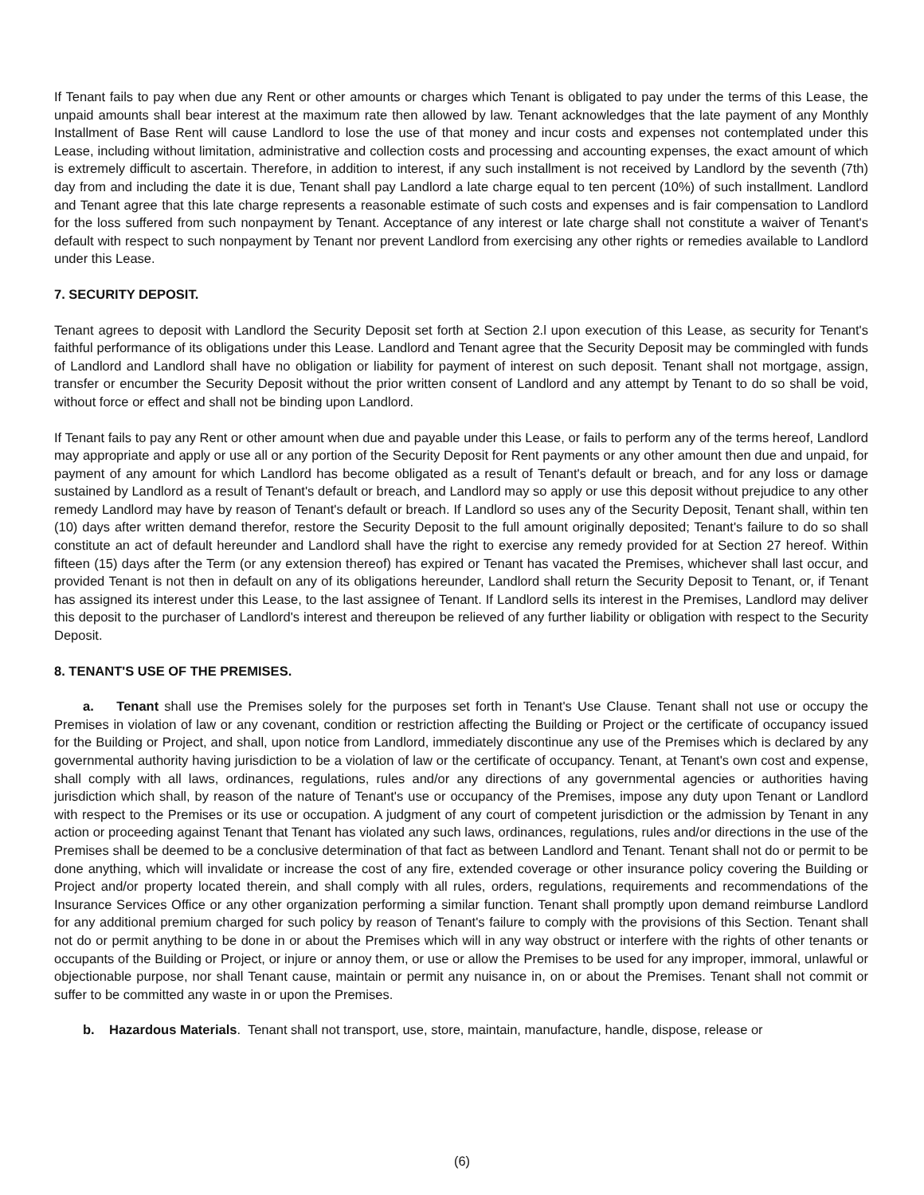If Tenant fails to pay when due any Rent or other amounts or charges which Tenant is obligated to pay under the terms of this Lease, the unpaid amounts shall bear interest at the maximum rate then allowed by law. Tenant acknowledges that the late payment of any Monthly Installment of Base Rent will cause Landlord to lose the use of that money and incur costs and expenses not contemplated under this Lease, including without limitation, administrative and collection costs and processing and accounting expenses, the exact amount of which is extremely difficult to ascertain. Therefore, in addition to interest, if any such installment is not received by Landlord by the seventh (7th) day from and including the date it is due, Tenant shall pay Landlord a late charge equal to ten percent (10%) of such installment. Landlord and Tenant agree that this late charge represents a reasonable estimate of such costs and expenses and is fair compensation to Landlord for the loss suffered from such nonpayment by Tenant. Acceptance of any interest or late charge shall not constitute a waiver of Tenant's default with respect to such nonpayment by Tenant nor prevent Landlord from exercising any other rights or remedies available to Landlord under this Lease.
7. SECURITY DEPOSIT.
Tenant agrees to deposit with Landlord the Security Deposit set forth at Section 2.l upon execution of this Lease, as security for Tenant's faithful performance of its obligations under this Lease. Landlord and Tenant agree that the Security Deposit may be commingled with funds of Landlord and Landlord shall have no obligation or liability for payment of interest on such deposit. Tenant shall not mortgage, assign, transfer or encumber the Security Deposit without the prior written consent of Landlord and any attempt by Tenant to do so shall be void, without force or effect and shall not be binding upon Landlord.
If Tenant fails to pay any Rent or other amount when due and payable under this Lease, or fails to perform any of the terms hereof, Landlord may appropriate and apply or use all or any portion of the Security Deposit for Rent payments or any other amount then due and unpaid, for payment of any amount for which Landlord has become obligated as a result of Tenant's default or breach, and for any loss or damage sustained by Landlord as a result of Tenant's default or breach, and Landlord may so apply or use this deposit without prejudice to any other remedy Landlord may have by reason of Tenant's default or breach. If Landlord so uses any of the Security Deposit, Tenant shall, within ten (10) days after written demand therefor, restore the Security Deposit to the full amount originally deposited; Tenant's failure to do so shall constitute an act of default hereunder and Landlord shall have the right to exercise any remedy provided for at Section 27 hereof. Within fifteen (15) days after the Term (or any extension thereof) has expired or Tenant has vacated the Premises, whichever shall last occur, and provided Tenant is not then in default on any of its obligations hereunder, Landlord shall return the Security Deposit to Tenant, or, if Tenant has assigned its interest under this Lease, to the last assignee of Tenant. If Landlord sells its interest in the Premises, Landlord may deliver this deposit to the purchaser of Landlord's interest and thereupon be relieved of any further liability or obligation with respect to the Security Deposit.
8. TENANT'S USE OF THE PREMISES.
a. Tenant shall use the Premises solely for the purposes set forth in Tenant's Use Clause. Tenant shall not use or occupy the Premises in violation of law or any covenant, condition or restriction affecting the Building or Project or the certificate of occupancy issued for the Building or Project, and shall, upon notice from Landlord, immediately discontinue any use of the Premises which is declared by any governmental authority having jurisdiction to be a violation of law or the certificate of occupancy. Tenant, at Tenant's own cost and expense, shall comply with all laws, ordinances, regulations, rules and/or any directions of any governmental agencies or authorities having jurisdiction which shall, by reason of the nature of Tenant's use or occupancy of the Premises, impose any duty upon Tenant or Landlord with respect to the Premises or its use or occupation. A judgment of any court of competent jurisdiction or the admission by Tenant in any action or proceeding against Tenant that Tenant has violated any such laws, ordinances, regulations, rules and/or directions in the use of the Premises shall be deemed to be a conclusive determination of that fact as between Landlord and Tenant. Tenant shall not do or permit to be done anything, which will invalidate or increase the cost of any fire, extended coverage or other insurance policy covering the Building or Project and/or property located therein, and shall comply with all rules, orders, regulations, requirements and recommendations of the Insurance Services Office or any other organization performing a similar function. Tenant shall promptly upon demand reimburse Landlord for any additional premium charged for such policy by reason of Tenant's failure to comply with the provisions of this Section. Tenant shall not do or permit anything to be done in or about the Premises which will in any way obstruct or interfere with the rights of other tenants or occupants of the Building or Project, or injure or annoy them, or use or allow the Premises to be used for any improper, immoral, unlawful or objectionable purpose, nor shall Tenant cause, maintain or permit any nuisance in, on or about the Premises. Tenant shall not commit or suffer to be committed any waste in or upon the Premises.
b. Hazardous Materials. Tenant shall not transport, use, store, maintain, manufacture, handle, dispose, release or
(6)